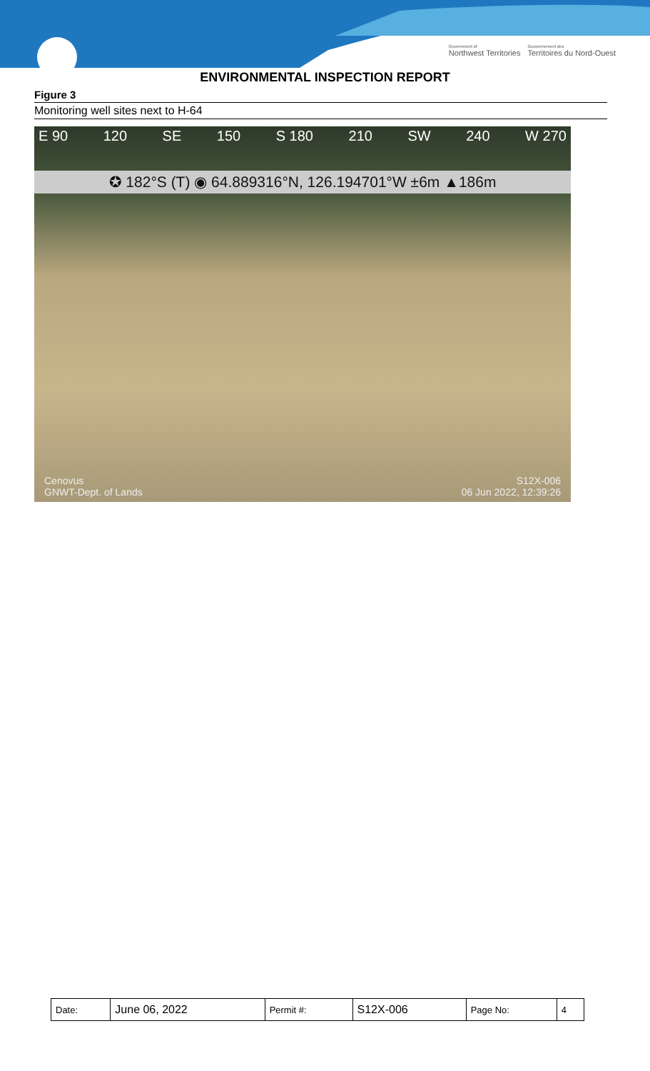Government of
Northwest Territories Gouvernement des
Territoires du Nord-Ouest
ENVIRONMENTAL INSPECTION REPORT
Figure 3
Monitoring well sites next to H-64
E 90 120 SE 150 S 180 210 SW 240 W 270
✪ 182°S (T) ◉ 64.889316°N, 126.194701°W ±6m ▲186m
Cenovus
GNWT-Dept. of Lands
S12X-006
06 Jun 2022, 12:39:26
| Date: | June 06, 2022 | Permit #: | S12X-006 | Page No: | 4 |